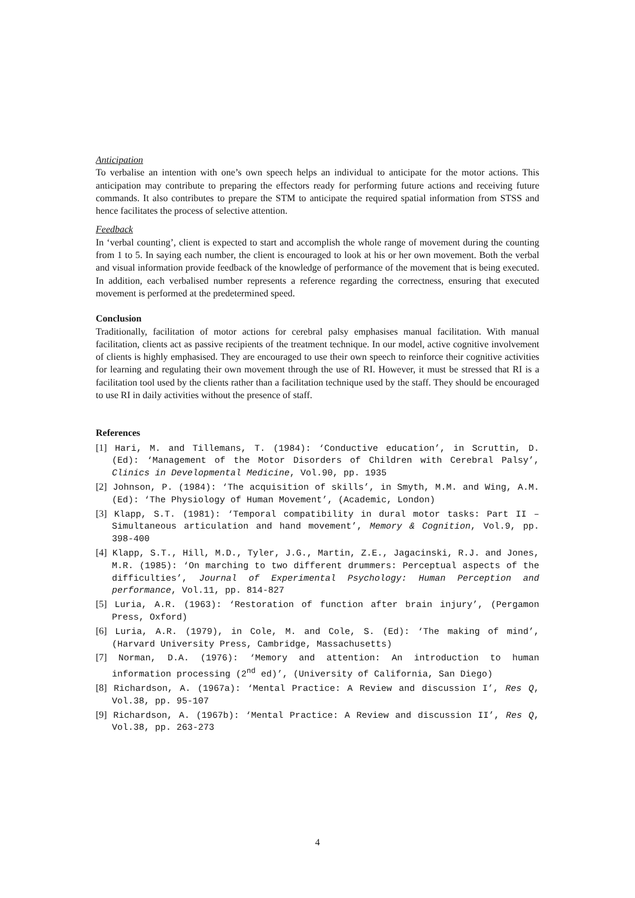Anticipation
To verbalise an intention with one’s own speech helps an individual to anticipate for the motor actions. This anticipation may contribute to preparing the effectors ready for performing future actions and receiving future commands. It also contributes to prepare the STM to anticipate the required spatial information from STSS and hence facilitates the process of selective attention.
Feedback
In ‘verbal counting’, client is expected to start and accomplish the whole range of movement during the counting from 1 to 5. In saying each number, the client is encouraged to look at his or her own movement. Both the verbal and visual information provide feedback of the knowledge of performance of the movement that is being executed. In addition, each verbalised number represents a reference regarding the correctness, ensuring that executed movement is performed at the predetermined speed.
Conclusion
Traditionally, facilitation of motor actions for cerebral palsy emphasises manual facilitation. With manual facilitation, clients act as passive recipients of the treatment technique. In our model, active cognitive involvement of clients is highly emphasised. They are encouraged to use their own speech to reinforce their cognitive activities for learning and regulating their own movement through the use of RI. However, it must be stressed that RI is a facilitation tool used by the clients rather than a facilitation technique used by the staff. They should be encouraged to use RI in daily activities without the presence of staff.
References
[1] Hari, M. and Tillemans, T. (1984): ‘Conductive education’, in Scruttin, D. (Ed): ‘Management of the Motor Disorders of Children with Cerebral Palsy’, Clinics in Developmental Medicine, Vol.90, pp. 1935
[2] Johnson, P. (1984): ‘The acquisition of skills’, in Smyth, M.M. and Wing, A.M. (Ed): ‘The Physiology of Human Movement’, (Academic, London)
[3] Klapp, S.T. (1981): ‘Temporal compatibility in dural motor tasks: Part II – Simultaneous articulation and hand movement’, Memory & Cognition, Vol.9, pp. 398-400
[4] Klapp, S.T., Hill, M.D., Tyler, J.G., Martin, Z.E., Jagacinski, R.J. and Jones, M.R. (1985): ‘On marching to two different drummers: Perceptual aspects of the difficulties’, Journal of Experimental Psychology: Human Perception and performance, Vol.11, pp. 814-827
[5] Luria, A.R. (1963): ‘Restoration of function after brain injury’, (Pergamon Press, Oxford)
[6] Luria, A.R. (1979), in Cole, M. and Cole, S. (Ed): ‘The making of mind’, (Harvard University Press, Cambridge, Massachusetts)
[7] Norman, D.A. (1976): ‘Memory and attention: An introduction to human information processing (2<sup>nd</sup> ed)’, (University of California, San Diego)
[8] Richardson, A. (1967a): ‘Mental Practice: A Review and discussion I’, Res Q, Vol.38, pp. 95-107
[9] Richardson, A. (1967b): ‘Mental Practice: A Review and discussion II’, Res Q, Vol.38, pp. 263-273
4